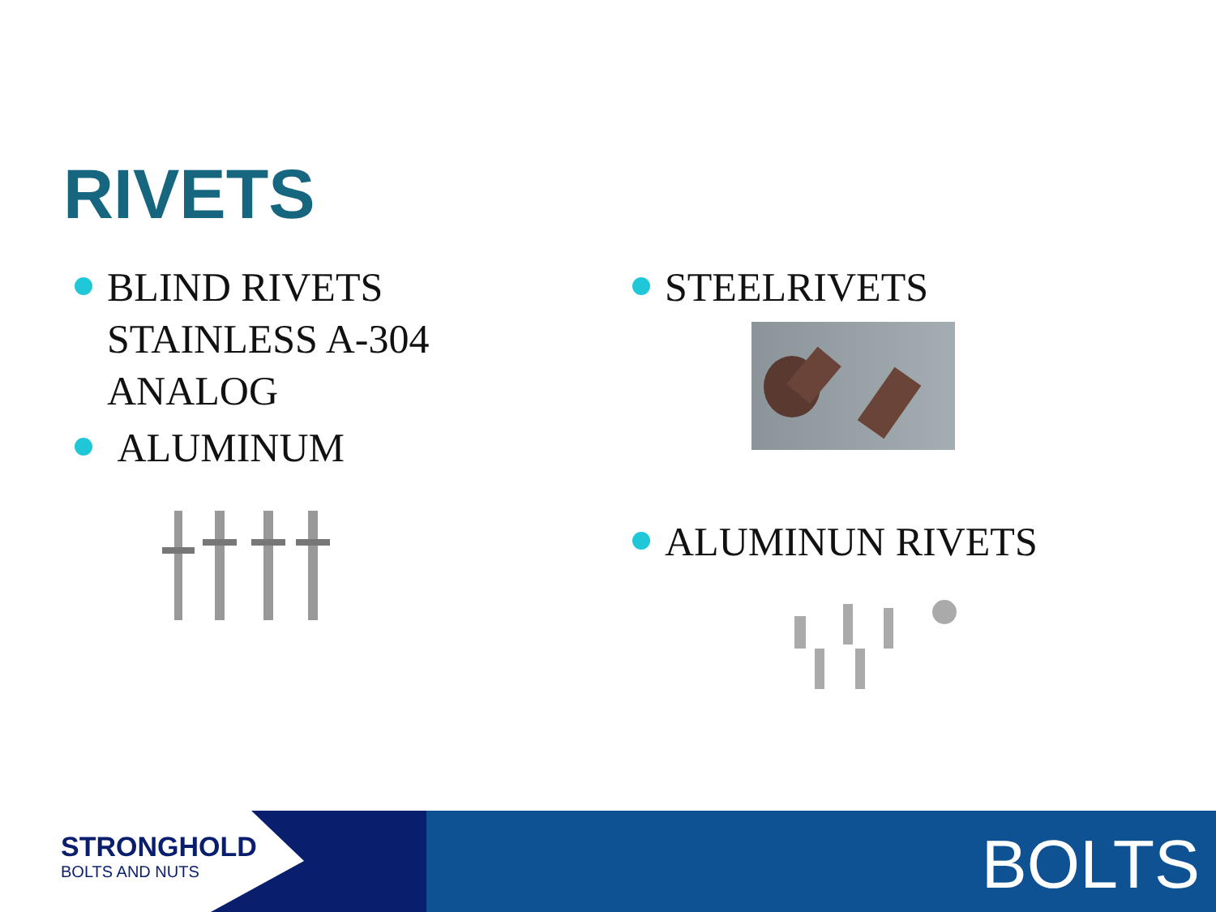RIVETS
BLIND RIVETS STAINLESS A-304 ANALOG
ALUMINUM
STEELRIVETS
ALUMINUN RIVETS
STRONGHOLD
BOLTS AND NUTS
BOLTS